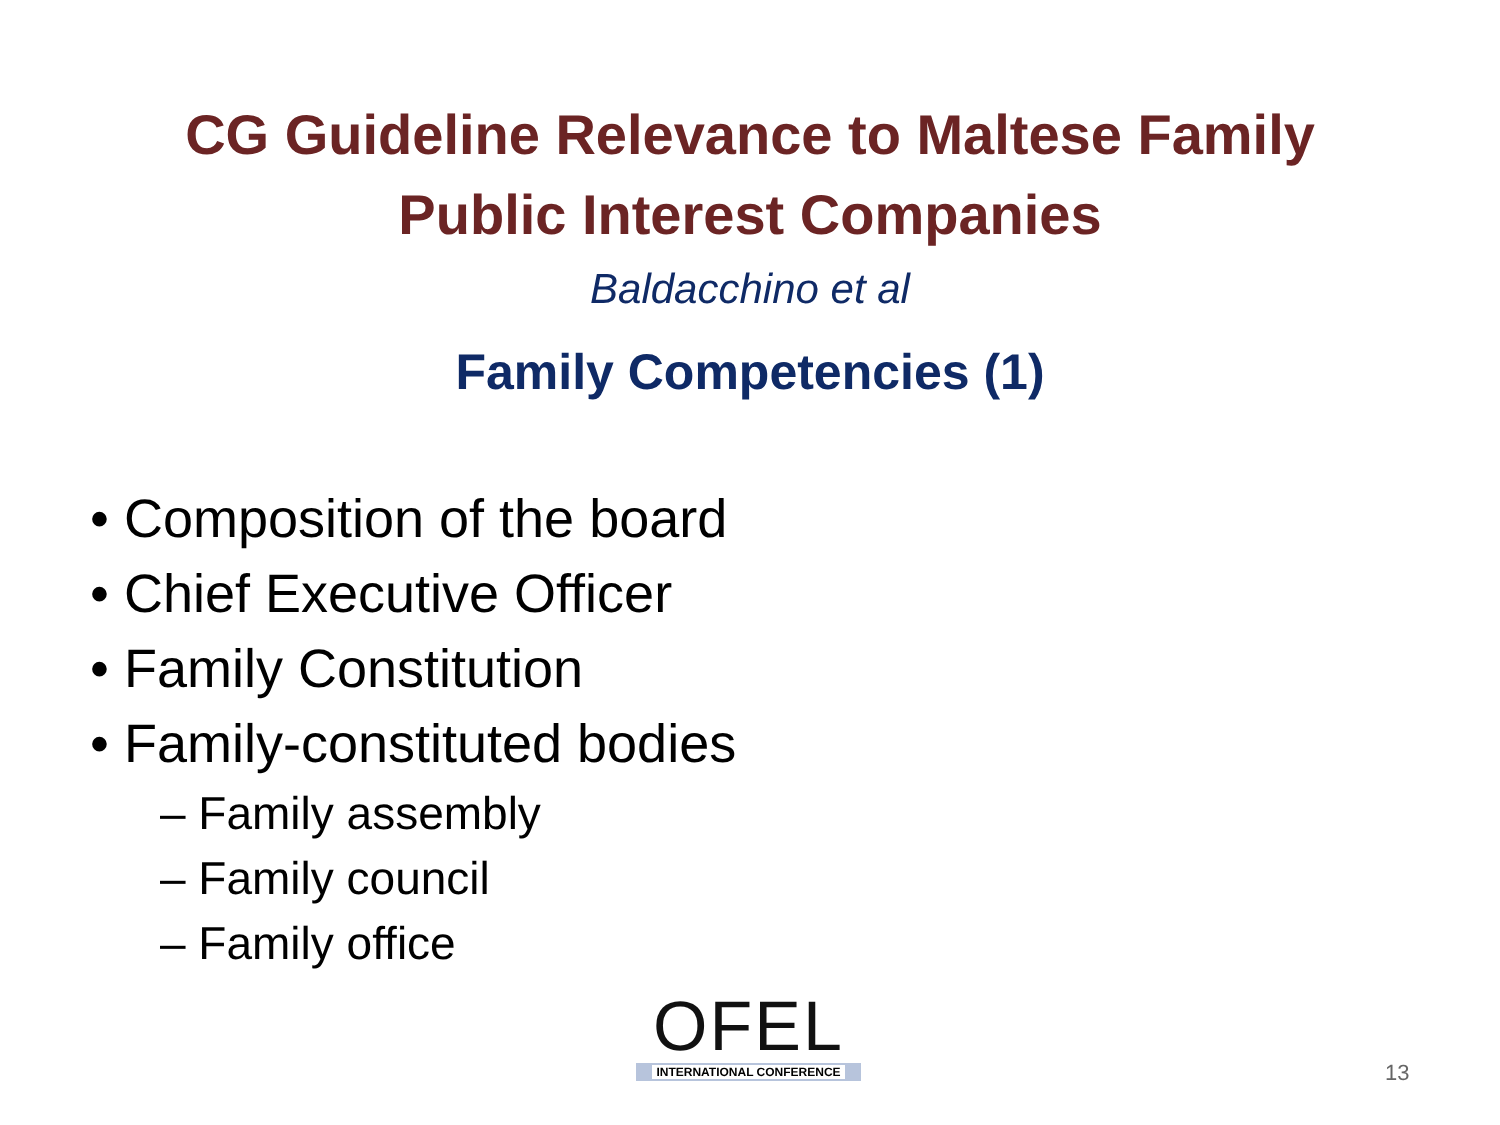CG Guideline Relevance to Maltese Family
Public Interest Companies
Baldacchino et al
Family Competencies (1)
• Composition of the board
• Chief Executive Officer
• Family Constitution
• Family-constituted bodies
– Family assembly
– Family council
– Family office
OFEL
INTERNATIONAL CONFERENCE
13